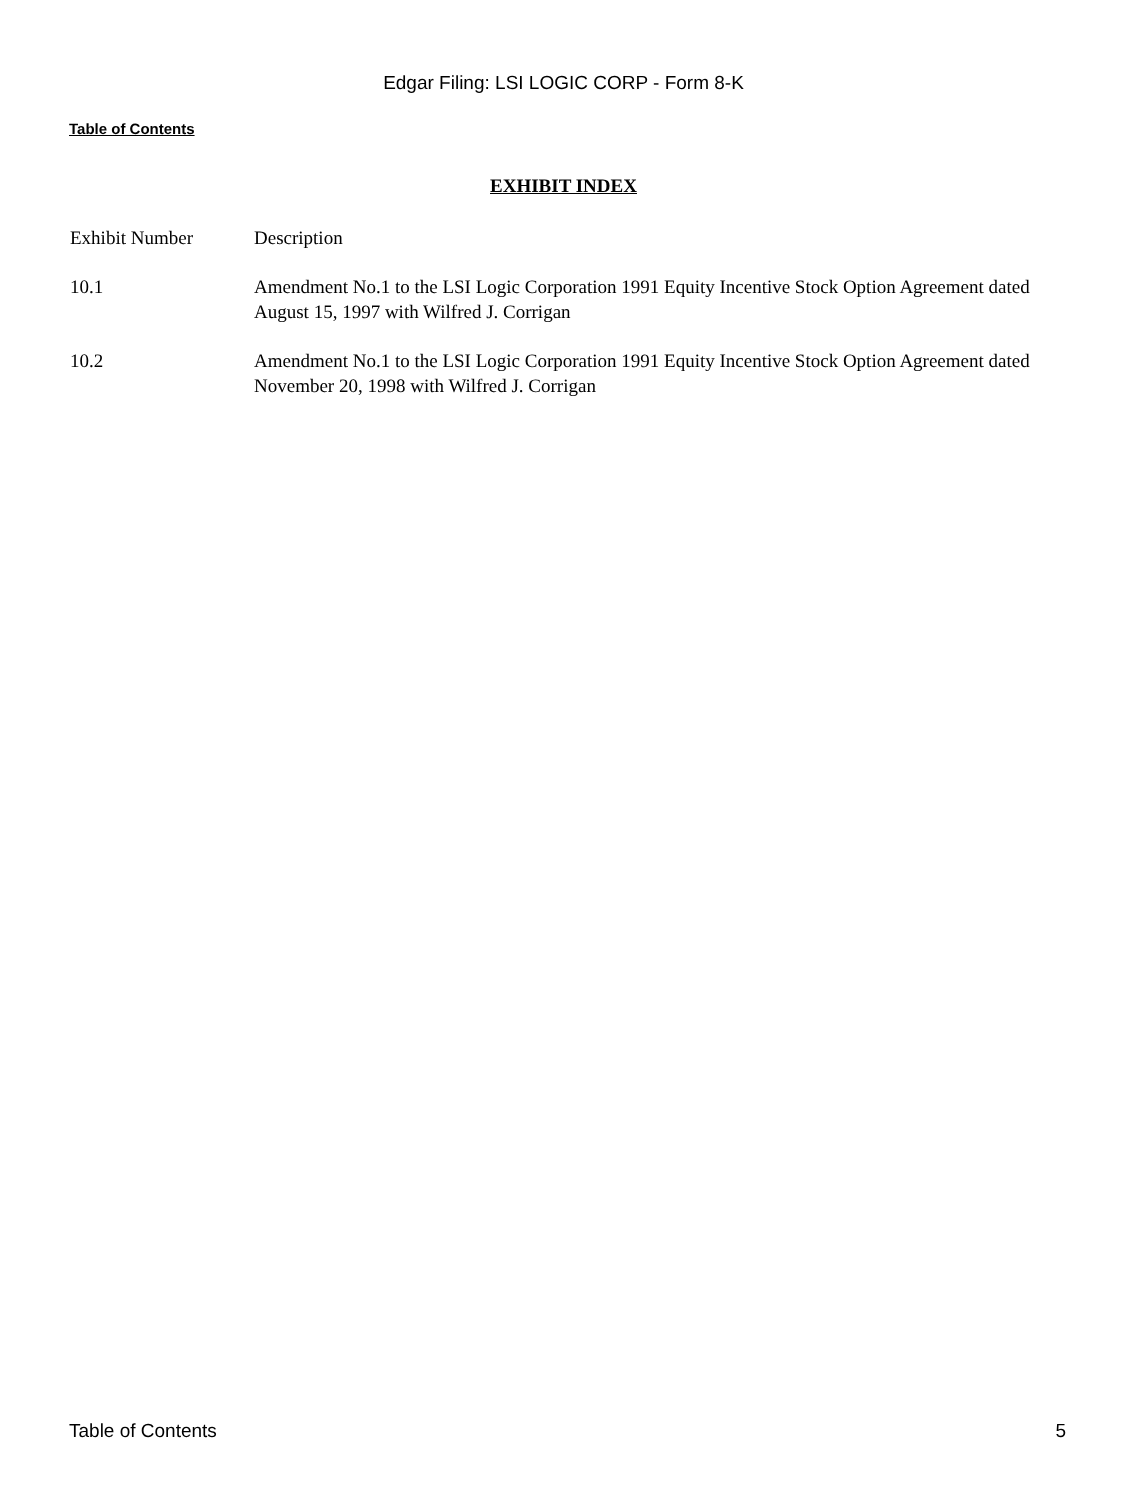Edgar Filing: LSI LOGIC CORP - Form 8-K
Table of Contents
EXHIBIT INDEX
| Exhibit Number | Description |
| --- | --- |
| 10.1 | Amendment No.1 to the LSI Logic Corporation 1991 Equity Incentive Stock Option Agreement dated August 15, 1997 with Wilfred J. Corrigan |
| 10.2 | Amendment No.1 to the LSI Logic Corporation 1991 Equity Incentive Stock Option Agreement dated November 20, 1998 with Wilfred J. Corrigan |
Table of Contents 5